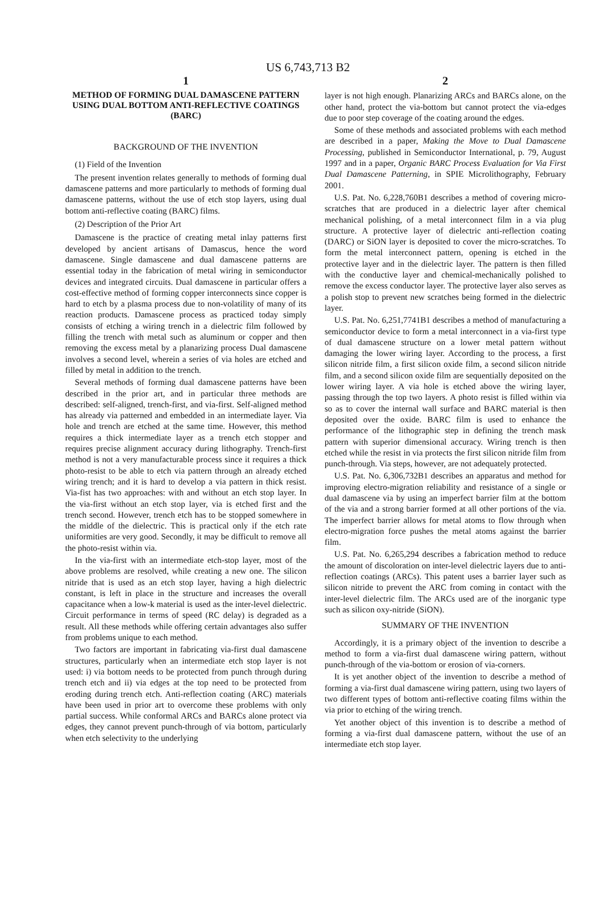US 6,743,713 B2
1
METHOD OF FORMING DUAL DAMASCENE PATTERN USING DUAL BOTTOM ANTI-REFLECTIVE COATINGS (BARC)
BACKGROUND OF THE INVENTION
(1) Field of the Invention
The present invention relates generally to methods of forming dual damascene patterns and more particularly to methods of forming dual damascene patterns, without the use of etch stop layers, using dual bottom anti-reflective coating (BARC) films.
(2) Description of the Prior Art
Damascene is the practice of creating metal inlay patterns first developed by ancient artisans of Damascus, hence the word damascene. Single damascene and dual damascene patterns are essential today in the fabrication of metal wiring in semiconductor devices and integrated circuits. Dual damascene in particular offers a cost-effective method of forming copper interconnects since copper is hard to etch by a plasma process due to non-volatility of many of its reaction products. Damascene process as practiced today simply consists of etching a wiring trench in a dielectric film followed by filling the trench with metal such as aluminum or copper and then removing the excess metal by a planarizing process Dual damascene involves a second level, wherein a series of via holes are etched and filled by metal in addition to the trench.
Several methods of forming dual damascene patterns have been described in the prior art, and in particular three methods are described: self-aligned, trench-first, and via-first. Self-aligned method has already via patterned and embedded in an intermediate layer. Via hole and trench are etched at the same time. However, this method requires a thick intermediate layer as a trench etch stopper and requires precise alignment accuracy during lithography. Trench-first method is not a very manufacturable process since it requires a thick photo-resist to be able to etch via pattern through an already etched wiring trench; and it is hard to develop a via pattern in thick resist. Via-fist has two approaches: with and without an etch stop layer. In the via-first without an etch stop layer, via is etched first and the trench second. However, trench etch has to be stopped somewhere in the middle of the dielectric. This is practical only if the etch rate uniformities are very good. Secondly, it may be difficult to remove all the photo-resist within via.
In the via-first with an intermediate etch-stop layer, most of the above problems are resolved, while creating a new one. The silicon nitride that is used as an etch stop layer, having a high dielectric constant, is left in place in the structure and increases the overall capacitance when a low-k material is used as the inter-level dielectric. Circuit performance in terms of speed (RC delay) is degraded as a result. All these methods while offering certain advantages also suffer from problems unique to each method.
Two factors are important in fabricating via-first dual damascene structures, particularly when an intermediate etch stop layer is not used: i) via bottom needs to be protected from punch through during trench etch and ii) via edges at the top need to be protected from eroding during trench etch. Anti-reflection coating (ARC) materials have been used in prior art to overcome these problems with only partial success. While conformal ARCs and BARCs alone protect via edges, they cannot prevent punch-through of via bottom, particularly when etch selectivity to the underlying
2
layer is not high enough. Planarizing ARCs and BARCs alone, on the other hand, protect the via-bottom but cannot protect the via-edges due to poor step coverage of the coating around the edges.
Some of these methods and associated problems with each method are described in a paper, Making the Move to Dual Damascene Processing, published in Semiconductor International, p. 79, August 1997 and in a paper, Organic BARC Process Evaluation for Via First Dual Damascene Patterning, in SPIE Microlithography, February 2001.
U.S. Pat. No. 6,228,760B1 describes a method of covering micro-scratches that are produced in a dielectric layer after chemical mechanical polishing, of a metal interconnect film in a via plug structure. A protective layer of dielectric anti-reflection coating (DARC) or SiON layer is deposited to cover the micro-scratches. To form the metal interconnect pattern, opening is etched in the protective layer and in the dielectric layer. The pattern is then filled with the conductive layer and chemical-mechanically polished to remove the excess conductor layer. The protective layer also serves as a polish stop to prevent new scratches being formed in the dielectric layer.
U.S. Pat. No. 6,251,7741B1 describes a method of manufacturing a semiconductor device to form a metal interconnect in a via-first type of dual damascene structure on a lower metal pattern without damaging the lower wiring layer. According to the process, a first silicon nitride film, a first silicon oxide film, a second silicon nitride film, and a second silicon oxide film are sequentially deposited on the lower wiring layer. A via hole is etched above the wiring layer, passing through the top two layers. A photo resist is filled within via so as to cover the internal wall surface and BARC material is then deposited over the oxide. BARC film is used to enhance the performance of the lithographic step in defining the trench mask pattern with superior dimensional accuracy. Wiring trench is then etched while the resist in via protects the first silicon nitride film from punch-through. Via steps, however, are not adequately protected.
U.S. Pat. No. 6,306,732B1 describes an apparatus and method for improving electro-migration reliability and resistance of a single or dual damascene via by using an imperfect barrier film at the bottom of the via and a strong barrier formed at all other portions of the via. The imperfect barrier allows for metal atoms to flow through when electro-migration force pushes the metal atoms against the barrier film.
U.S. Pat. No. 6,265,294 describes a fabrication method to reduce the amount of discoloration on inter-level dielectric layers due to anti-reflection coatings (ARCs). This patent uses a barrier layer such as silicon nitride to prevent the ARC from coming in contact with the inter-level dielectric film. The ARCs used are of the inorganic type such as silicon oxy-nitride (SiON).
SUMMARY OF THE INVENTION
Accordingly, it is a primary object of the invention to describe a method to form a via-first dual damascene wiring pattern, without punch-through of the via-bottom or erosion of via-corners.
It is yet another object of the invention to describe a method of forming a via-first dual damascene wiring pattern, using two layers of two different types of bottom anti-reflective coating films within the via prior to etching of the wiring trench.
Yet another object of this invention is to describe a method of forming a via-first dual damascene pattern, without the use of an intermediate etch stop layer.